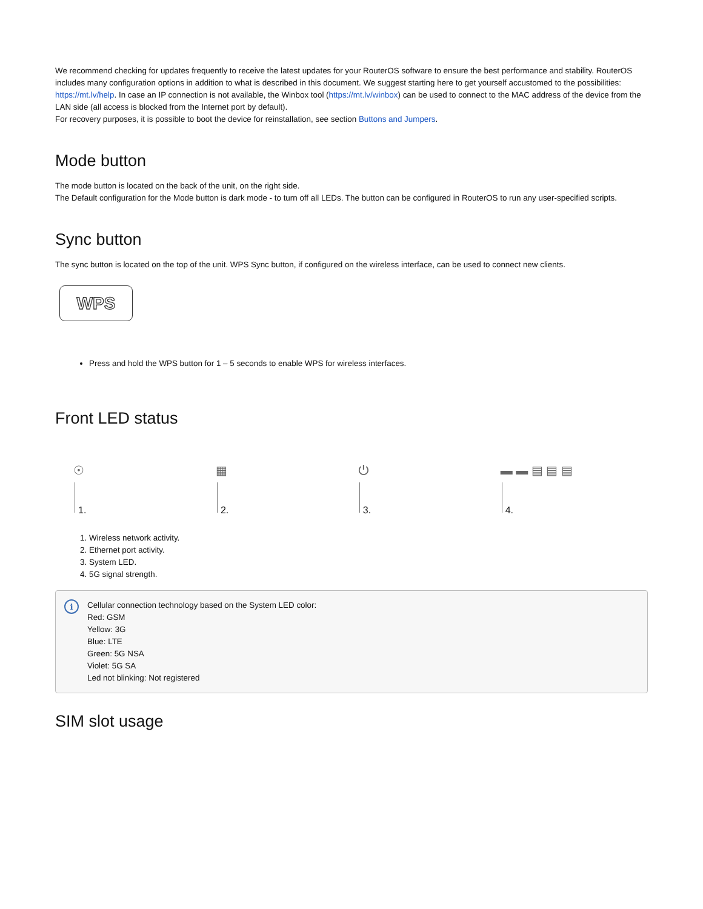We recommend checking for updates frequently to receive the latest updates for your RouterOS software to ensure the best performance and stability. RouterOS includes many configuration options in addition to what is described in this document. We suggest starting here to get yourself accustomed to the possibilities: https://mt.lv/help. In case an IP connection is not available, the Winbox tool (https://mt.lv/winbox) can be used to connect to the MAC address of the device from the LAN side (all access is blocked from the Internet port by default).
For recovery purposes, it is possible to boot the device for reinstallation, see section Buttons and Jumpers.
Mode button
The mode button is located on the back of the unit, on the right side.
The Default configuration for the Mode button is dark mode - to turn off all LEDs. The button can be configured in RouterOS to run any user-specified scripts.
Sync button
The sync button is located on the top of the unit. WPS Sync button, if configured on the wireless interface, can be used to connect new clients.
WPS
Press and hold the WPS button for 1 – 5 seconds to enable WPS for wireless interfaces.
Front LED status
☉
1.
▦
2.
⏻
3.
▬ ▬ ▤ ▤ ▤
4.
1. Wireless network activity.
2. Ethernet port activity.
3. System LED.
4. 5G signal strength.
i
Cellular connection technology based on the System LED color:
Red: GSM
Yellow: 3G
Blue: LTE
Green: 5G NSA
Violet: 5G SA
Led not blinking: Not registered
SIM slot usage